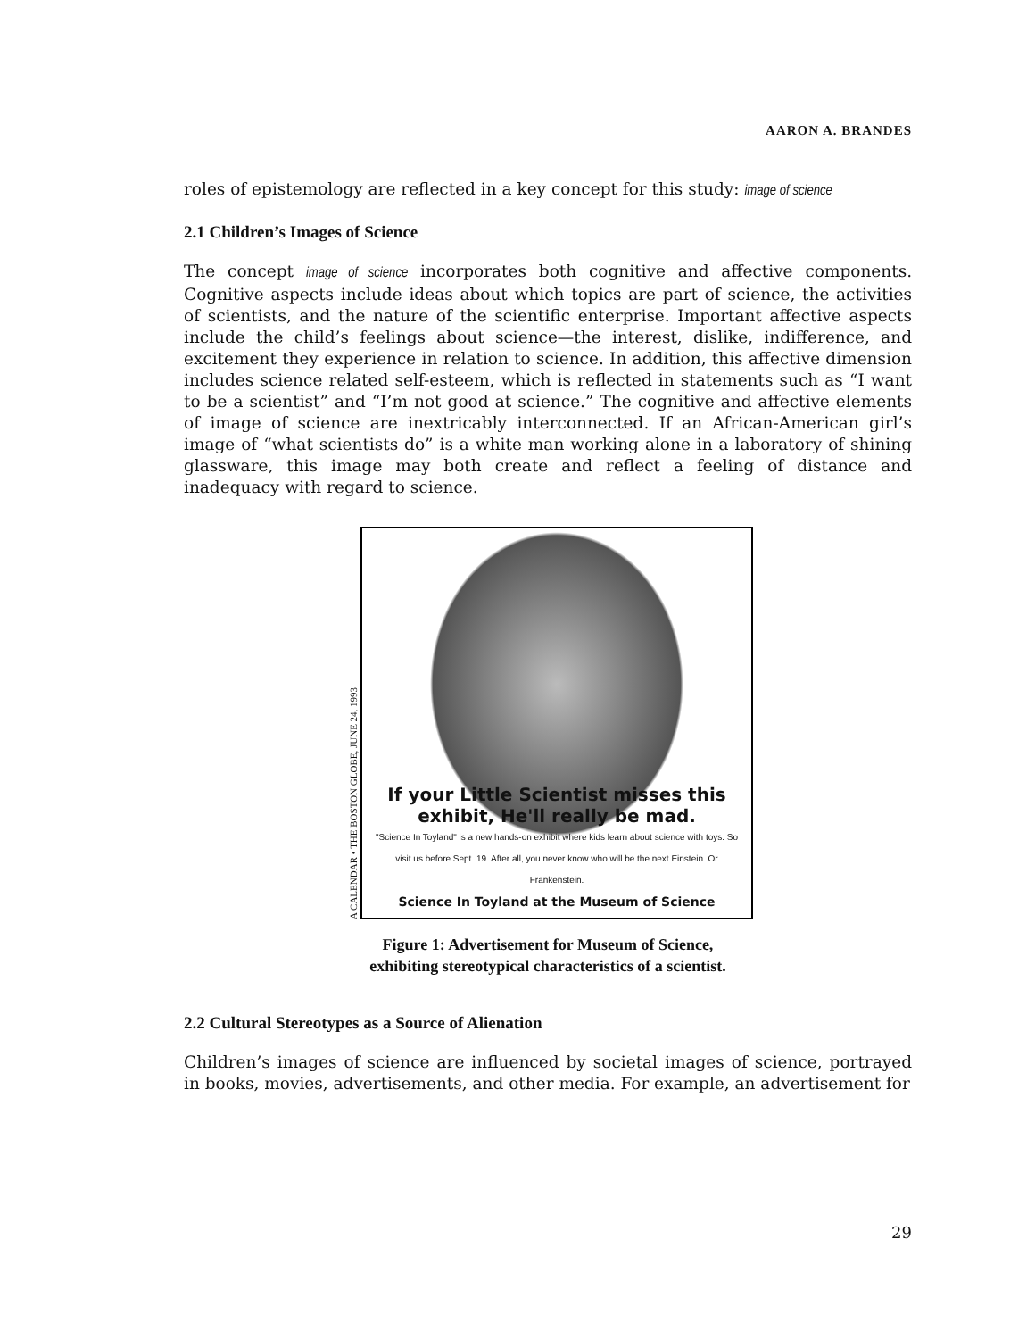AARON A. BRANDES
roles of epistemology are reflected in a key concept for this study: image of science
2.1 Children’s Images of Science
The concept image of science incorporates both cognitive and affective components. Cognitive aspects include ideas about which topics are part of science, the activities of scientists, and the nature of the scientific enterprise. Important affective aspects include the child’s feelings about science—the interest, dislike, indifference, and excitement they experience in relation to science. In addition, this affective dimension includes science related self-esteem, which is reflected in statements such as “I want to be a scientist” and “I’m not good at science.” The cognitive and affective elements of image of science are inextricably interconnected. If an African-American girl’s image of “what scientists do” is a white man working alone in a laboratory of shining glassware, this image may both create and reflect a feeling of distance and inadequacy with regard to science.
A CALENDAR • THE BOSTON GLOBE, JUNE 24, 1993
If your Little Scientist misses this exhibit, He'll really be mad.
"Science In Toyland" is a new hands-on exhibit where kids learn about science with toys. So visit us before Sept. 19. After all, you never know who will be the next Einstein. Or Frankenstein.
Science In Toyland at the Museum of Science
Figure 1: Advertisement for Museum of Science,
exhibiting stereotypical characteristics of a scientist.
2.2 Cultural Stereotypes as a Source of Alienation
Children’s images of science are influenced by societal images of science, portrayed in books, movies, advertisements, and other media. For example, an advertisement for
29